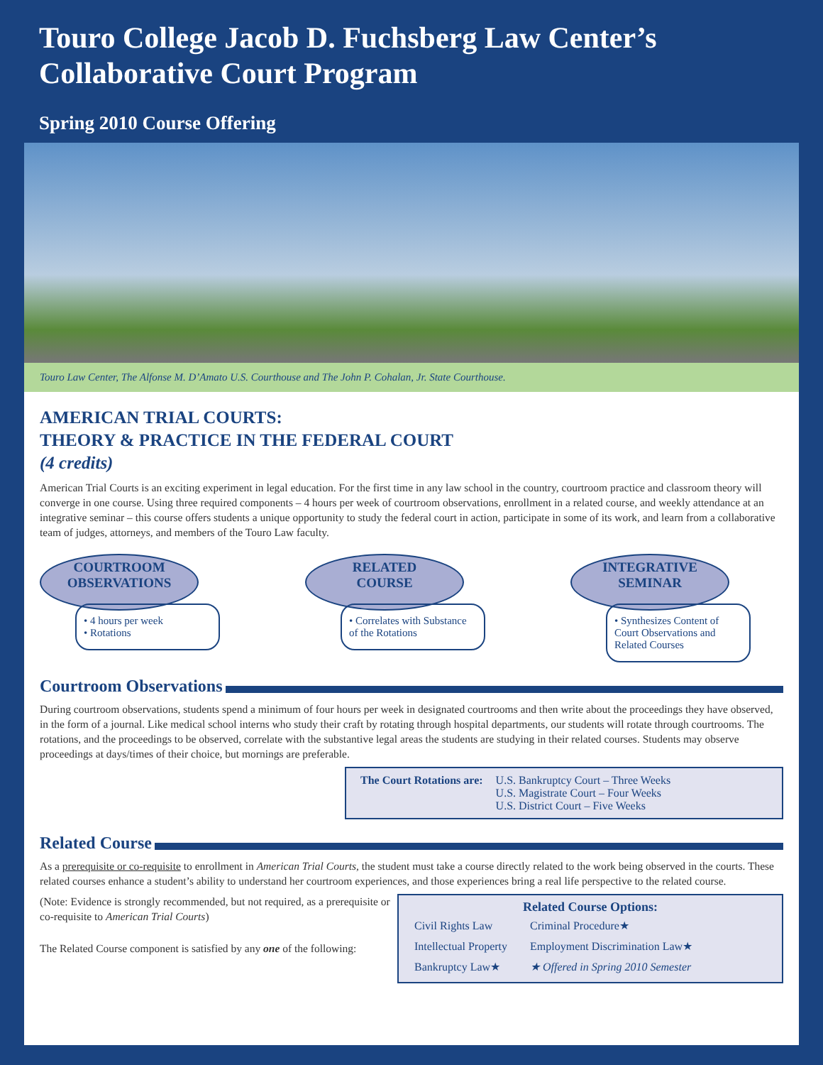Touro College Jacob D. Fuchsberg Law Center’s
Collaborative Court Program
Spring 2010 Course Offering
Touro Law Center, The Alfonse M. D’Amato U.S. Courthouse and The John P. Cohalan, Jr. State Courthouse.
AMERICAN TRIAL COURTS:
THEORY & PRACTICE IN THE FEDERAL COURT
(4 credits)
American Trial Courts is an exciting experiment in legal education. For the first time in any law school in the country, courtroom practice and classroom theory will converge in one course. Using three required components – 4 hours per week of courtroom observations, enrollment in a related course, and weekly attendance at an integrative seminar – this course offers students a unique opportunity to study the federal court in action, participate in some of its work, and learn from a collaborative team of judges, attorneys, and members of the Touro Law faculty.
COURTROOM
OBSERVATIONS
• 4 hours per week
• Rotations
RELATED
COURSE
• Correlates with Substance of the Rotations
INTEGRATIVE
SEMINAR
• Synthesizes Content of Court Observations and Related Courses
Courtroom Observations
During courtroom observations, students spend a minimum of four hours per week in designated courtrooms and then write about the proceedings they have observed, in the form of a journal. Like medical school interns who study their craft by rotating through hospital departments, our students will rotate through courtrooms. The rotations, and the proceedings to be observed, correlate with the substantive legal areas the students are studying in their related courses. Students may observe proceedings at days/times of their choice, but mornings are preferable.
| The Court Rotations are: | U.S. Bankruptcy Court – Three Weeks U.S. Magistrate Court – Four Weeks U.S. District Court – Five Weeks |
Related Course
As a prerequisite or co-requisite to enrollment in American Trial Courts, the student must take a course directly related to the work being observed in the courts. These related courses enhance a student’s ability to understand her courtroom experiences, and those experiences bring a real life perspective to the related course.
Related Course Options:
| Civil Rights Law | Criminal Procedure★ |
| Intellectual Property | Employment Discrimination Law★ |
| Bankruptcy Law★ | ★ Offered in Spring 2010 Semester |
(Note: Evidence is strongly recommended, but not required, as a prerequisite or co-requisite to American Trial Courts)
The Related Course component is satisfied by any one of the following: